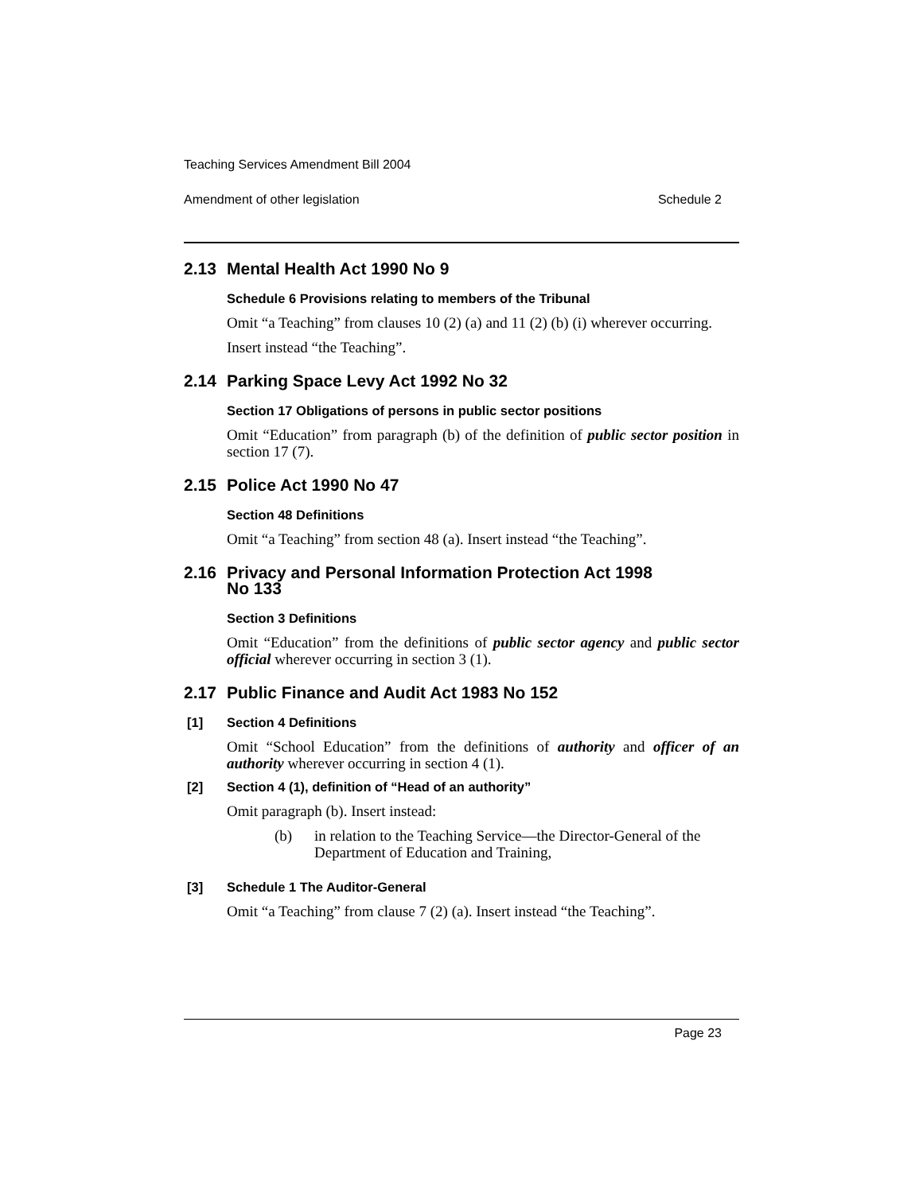Teaching Services Amendment Bill 2004
Amendment of other legislation Schedule 2
2.13 Mental Health Act 1990 No 9
Schedule 6 Provisions relating to members of the Tribunal
Omit “a Teaching” from clauses 10 (2) (a) and 11 (2) (b) (i) wherever occurring.
Insert instead “the Teaching”.
2.14 Parking Space Levy Act 1992 No 32
Section 17 Obligations of persons in public sector positions
Omit “Education” from paragraph (b) of the definition of public sector position in section 17 (7).
2.15 Police Act 1990 No 47
Section 48 Definitions
Omit “a Teaching” from section 48 (a). Insert instead “the Teaching”.
2.16 Privacy and Personal Information Protection Act 1998
No 133
Section 3 Definitions
Omit “Education” from the definitions of public sector agency and public sector official wherever occurring in section 3 (1).
2.17 Public Finance and Audit Act 1983 No 152
[1] Section 4 Definitions
Omit “School Education” from the definitions of authority and officer of an authority wherever occurring in section 4 (1).
[2] Section 4 (1), definition of “Head of an authority”
Omit paragraph (b). Insert instead:
(b) in relation to the Teaching Service—the Director-General of the Department of Education and Training,
[3] Schedule 1 The Auditor-General
Omit “a Teaching” from clause 7 (2) (a). Insert instead “the Teaching”.
Page 23